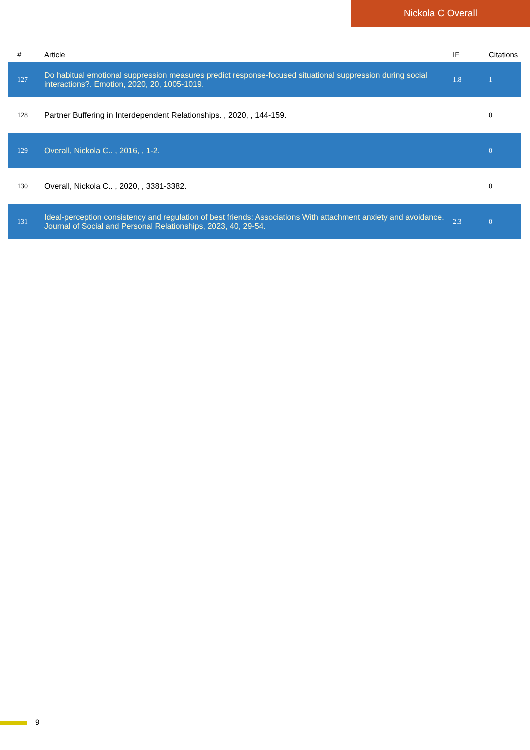Nickola C Overall
| # | Article | IF | Citations |
| --- | --- | --- | --- |
| 127 | Do habitual emotional suppression measures predict response-focused situational suppression during social interactions?. Emotion, 2020, 20, 1005-1019. | 1.8 | 1 |
| 128 | Partner Buffering in Interdependent Relationships. , 2020, , 144-159. | | 0 |
| 129 | Overall, Nickola C.. , 2016, , 1-2. | | 0 |
| 130 | Overall, Nickola C.. , 2020, , 3381-3382. | | 0 |
| 131 | Ideal-perception consistency and regulation of best friends: Associations With attachment anxiety and avoidance. Journal of Social and Personal Relationships, 2023, 40, 29-54. | 2.3 | 0 |
9